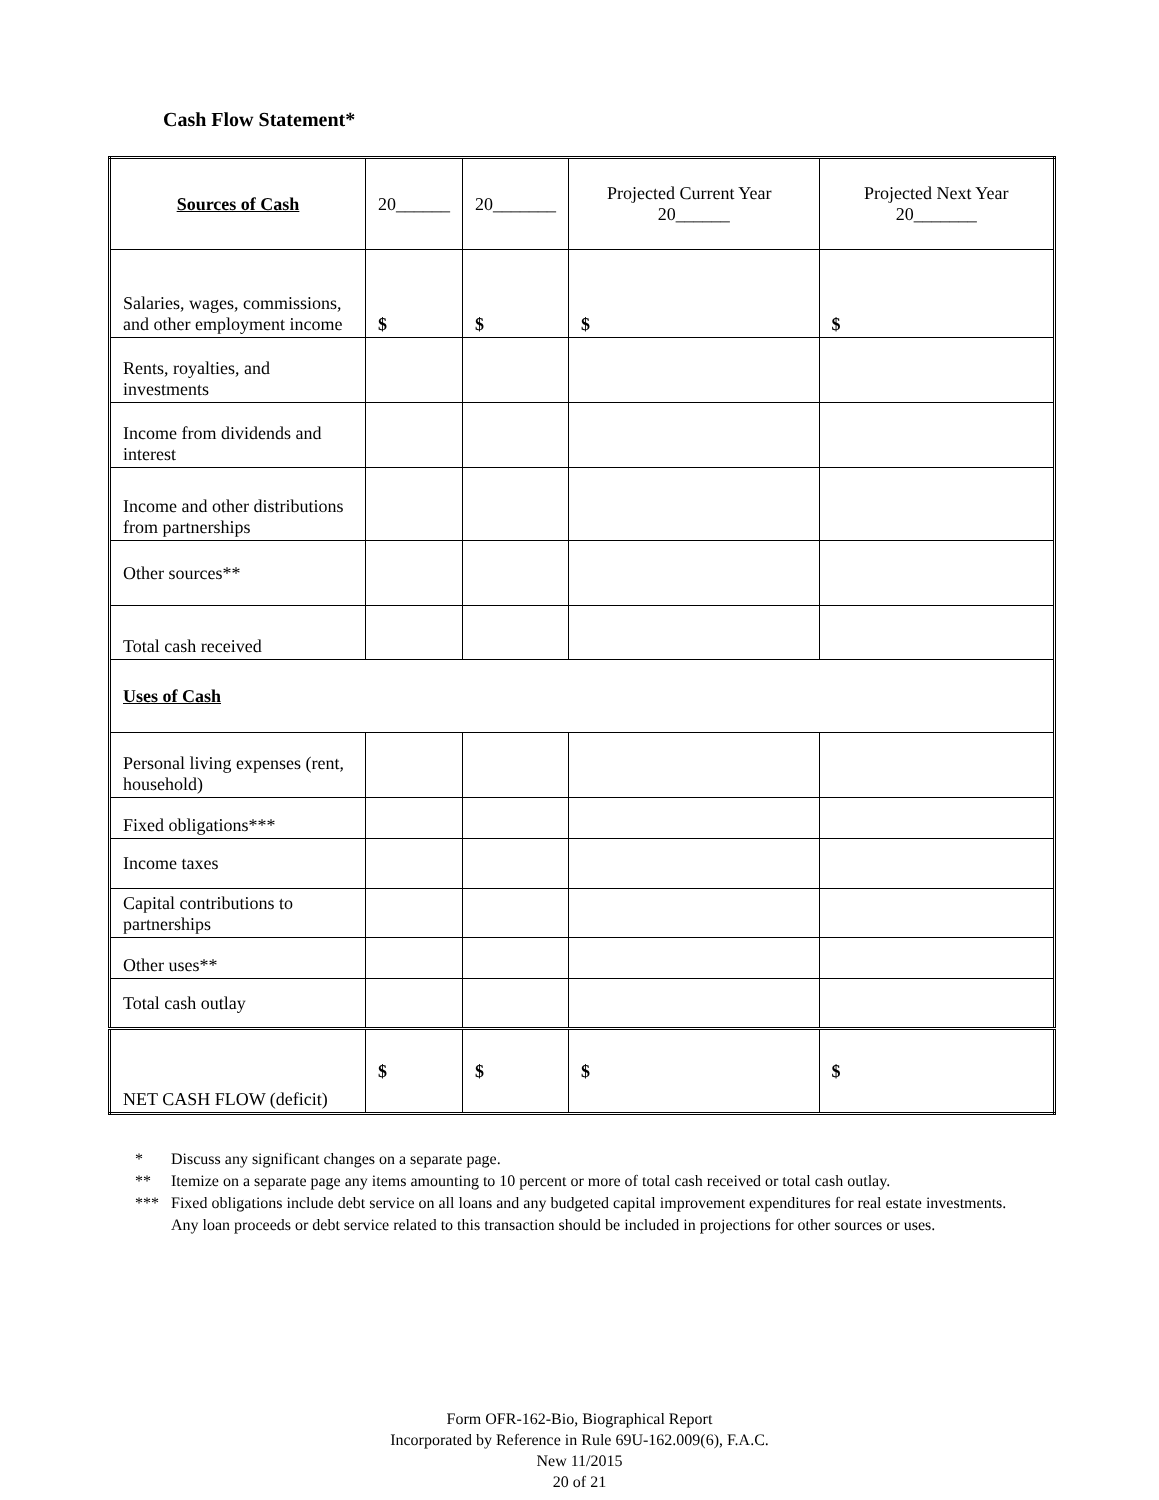Cash Flow Statement*
| Sources of Cash | 20______ | 20_______ | Projected Current Year 20______ | Projected Next Year 20_______ |
| --- | --- | --- | --- | --- |
| Salaries, wages, commissions, and other employment income | $ | $ | $ | $ |
| Rents, royalties, and investments | | | | |
| Income from dividends and interest | | | | |
| Income and other distributions from partnerships | | | | |
| Other sources** | | | | |
| Total cash received | | | | |
| Uses of Cash | | | | |
| Personal living expenses (rent, household) | | | | |
| Fixed obligations*** | | | | |
| Income taxes | | | | |
| Capital contributions to partnerships | | | | |
| Other uses** | | | | |
| Total cash outlay | | | | |
| NET CASH FLOW (deficit) | $ | $ | $ | $ |
* Discuss any significant changes on a separate page.
** Itemize on a separate page any items amounting to 10 percent or more of total cash received or total cash outlay.
*** Fixed obligations include debt service on all loans and any budgeted capital improvement expenditures for real estate investments. Any loan proceeds or debt service related to this transaction should be included in projections for other sources or uses.
Form OFR-162-Bio, Biographical Report
Incorporated by Reference in Rule 69U-162.009(6), F.A.C.
New 11/2015
20 of 21